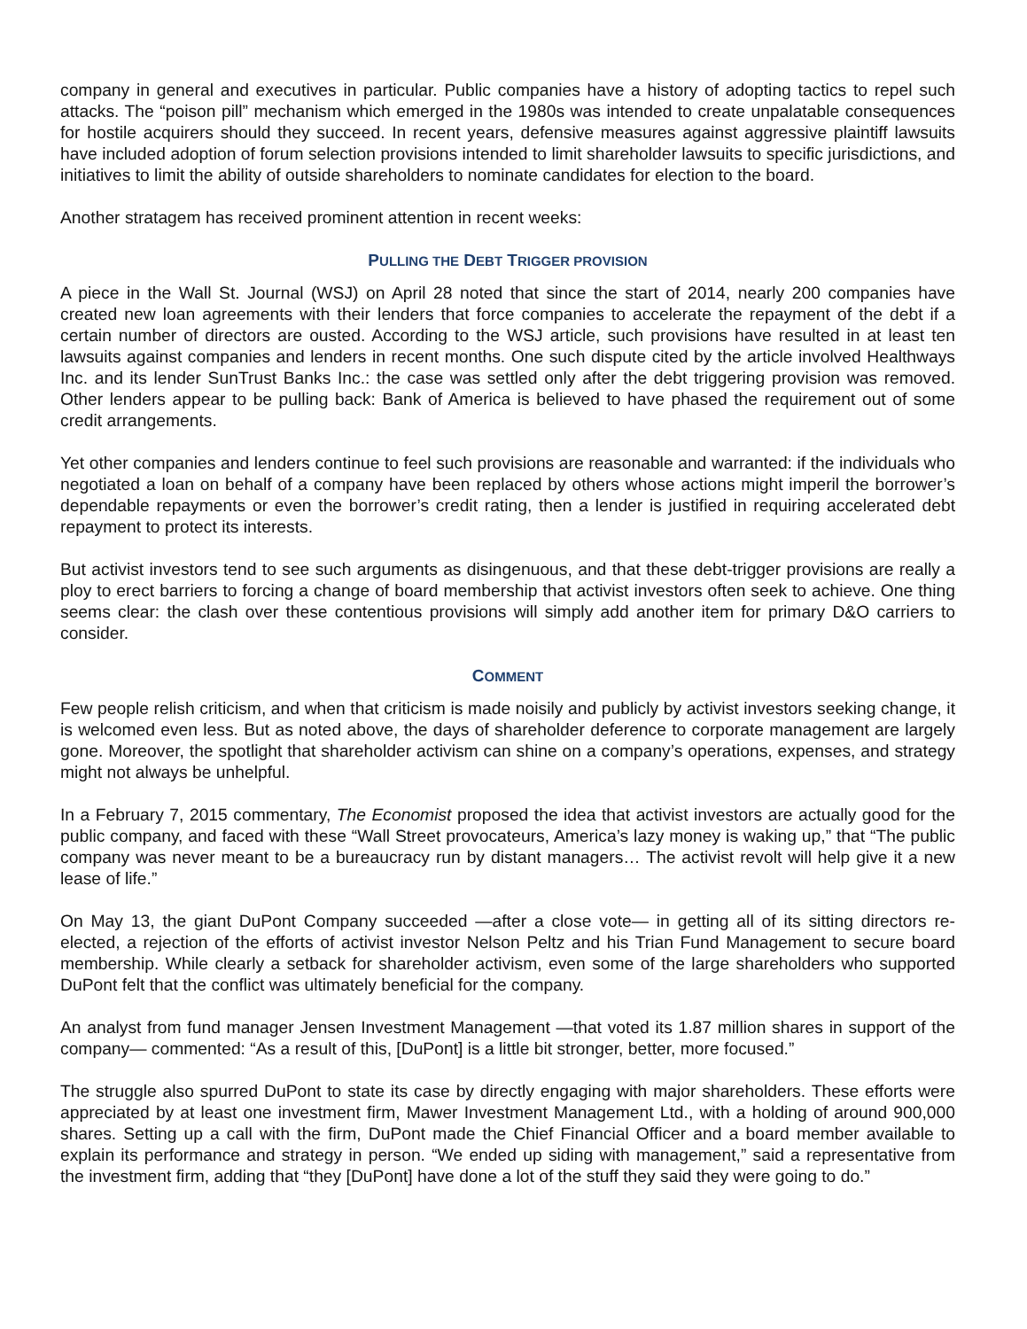company in general and executives in particular. Public companies have a history of adopting tactics to repel such attacks. The “poison pill” mechanism which emerged in the 1980s was intended to create unpalatable consequences for hostile acquirers should they succeed. In recent years, defensive measures against aggressive plaintiff lawsuits have included adoption of forum selection provisions intended to limit shareholder lawsuits to specific jurisdictions, and initiatives to limit the ability of outside shareholders to nominate candidates for election to the board.
Another stratagem has received prominent attention in recent weeks:
PULLING THE DEBT TRIGGER PROVISION
A piece in the Wall St. Journal (WSJ) on April 28 noted that since the start of 2014, nearly 200 companies have created new loan agreements with their lenders that force companies to accelerate the repayment of the debt if a certain number of directors are ousted. According to the WSJ article, such provisions have resulted in at least ten lawsuits against companies and lenders in recent months. One such dispute cited by the article involved Healthways Inc. and its lender SunTrust Banks Inc.: the case was settled only after the debt triggering provision was removed. Other lenders appear to be pulling back: Bank of America is believed to have phased the requirement out of some credit arrangements.
Yet other companies and lenders continue to feel such provisions are reasonable and warranted: if the individuals who negotiated a loan on behalf of a company have been replaced by others whose actions might imperil the borrower’s dependable repayments or even the borrower’s credit rating, then a lender is justified in requiring accelerated debt repayment to protect its interests.
But activist investors tend to see such arguments as disingenuous, and that these debt-trigger provisions are really a ploy to erect barriers to forcing a change of board membership that activist investors often seek to achieve. One thing seems clear: the clash over these contentious provisions will simply add another item for primary D&O carriers to consider.
COMMENT
Few people relish criticism, and when that criticism is made noisily and publicly by activist investors seeking change, it is welcomed even less. But as noted above, the days of shareholder deference to corporate management are largely gone. Moreover, the spotlight that shareholder activism can shine on a company’s operations, expenses, and strategy might not always be unhelpful.
In a February 7, 2015 commentary, The Economist proposed the idea that activist investors are actually good for the public company, and faced with these “Wall Street provocateurs, America’s lazy money is waking up,” that “The public company was never meant to be a bureaucracy run by distant managers… The activist revolt will help give it a new lease of life.”
On May 13, the giant DuPont Company succeeded —after a close vote— in getting all of its sitting directors re-elected, a rejection of the efforts of activist investor Nelson Peltz and his Trian Fund Management to secure board membership. While clearly a setback for shareholder activism, even some of the large shareholders who supported DuPont felt that the conflict was ultimately beneficial for the company.
An analyst from fund manager Jensen Investment Management —that voted its 1.87 million shares in support of the company— commented: “As a result of this, [DuPont] is a little bit stronger, better, more focused.”
The struggle also spurred DuPont to state its case by directly engaging with major shareholders. These efforts were appreciated by at least one investment firm, Mawer Investment Management Ltd., with a holding of around 900,000 shares. Setting up a call with the firm, DuPont made the Chief Financial Officer and a board member available to explain its performance and strategy in person. “We ended up siding with management,” said a representative from the investment firm, adding that “they [DuPont] have done a lot of the stuff they said they were going to do.”